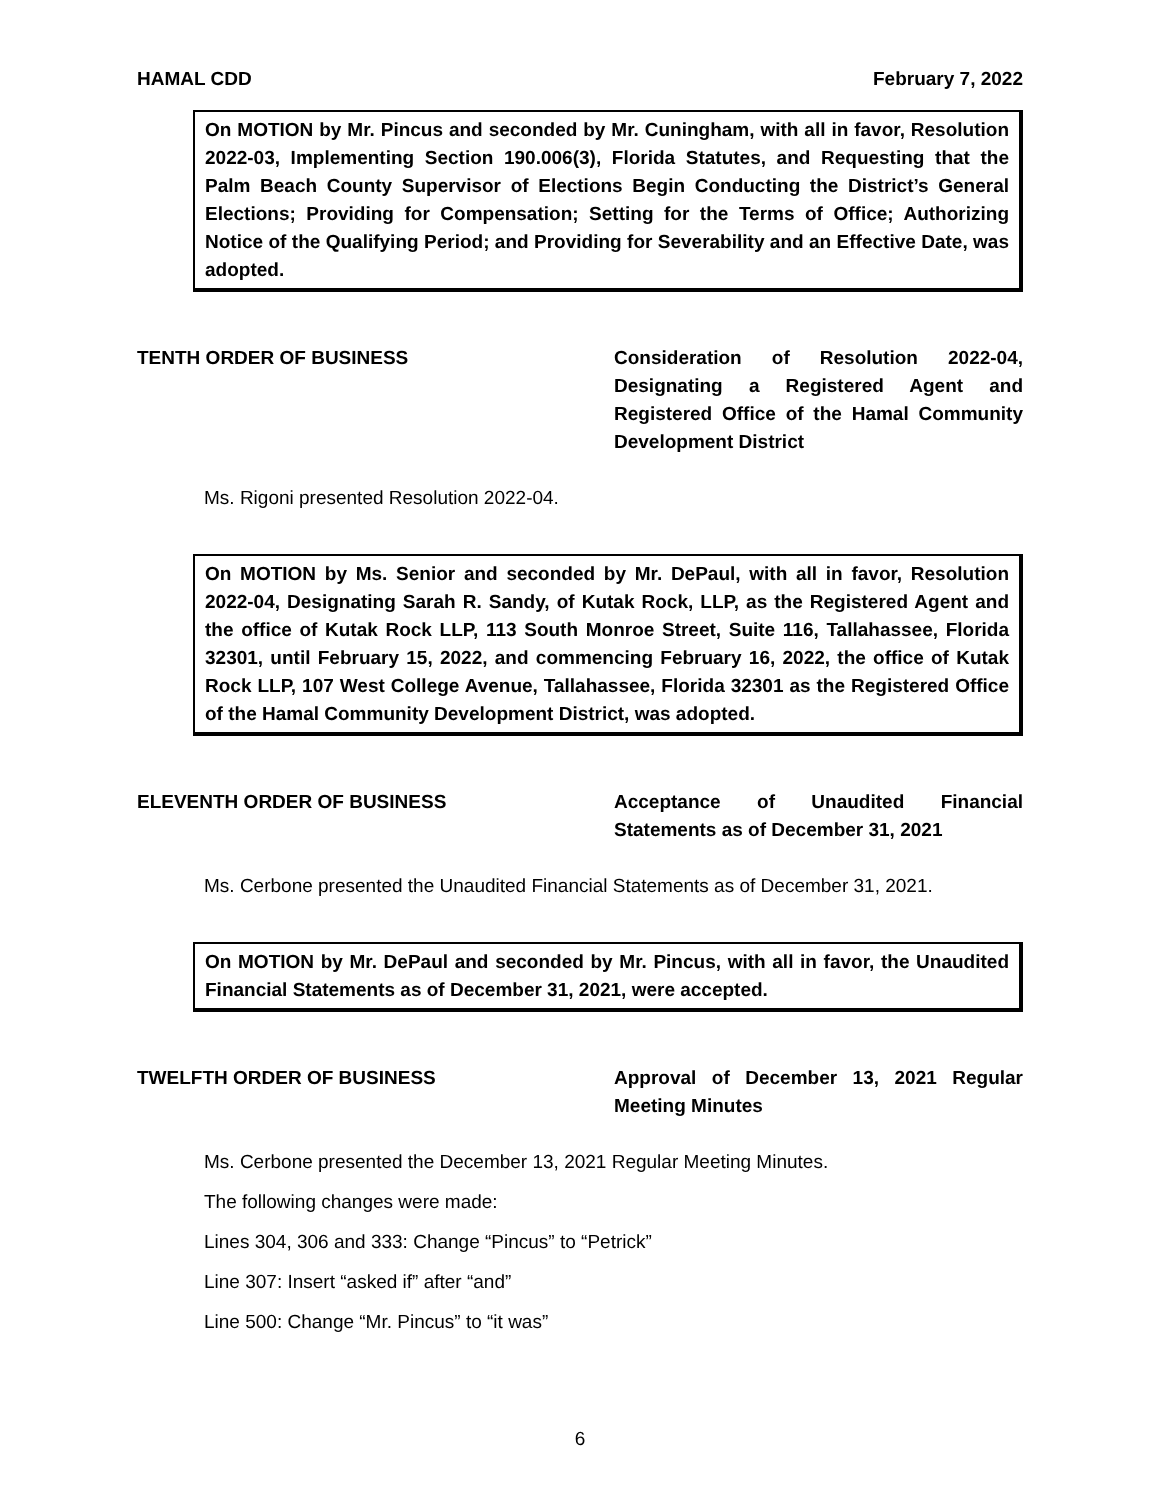HAMAL CDD February 7, 2022
On MOTION by Mr. Pincus and seconded by Mr. Cuningham, with all in favor, Resolution 2022-03, Implementing Section 190.006(3), Florida Statutes, and Requesting that the Palm Beach County Supervisor of Elections Begin Conducting the District’s General Elections; Providing for Compensation; Setting for the Terms of Office; Authorizing Notice of the Qualifying Period; and Providing for Severability and an Effective Date, was adopted.
TENTH ORDER OF BUSINESS Consideration of Resolution 2022-04, Designating a Registered Agent and Registered Office of the Hamal Community Development District
Ms. Rigoni presented Resolution 2022-04.
On MOTION by Ms. Senior and seconded by Mr. DePaul, with all in favor, Resolution 2022-04, Designating Sarah R. Sandy, of Kutak Rock, LLP, as the Registered Agent and the office of Kutak Rock LLP, 113 South Monroe Street, Suite 116, Tallahassee, Florida 32301, until February 15, 2022, and commencing February 16, 2022, the office of Kutak Rock LLP, 107 West College Avenue, Tallahassee, Florida 32301 as the Registered Office of the Hamal Community Development District, was adopted.
ELEVENTH ORDER OF BUSINESS Acceptance of Unaudited Financial Statements as of December 31, 2021
Ms. Cerbone presented the Unaudited Financial Statements as of December 31, 2021.
On MOTION by Mr. DePaul and seconded by Mr. Pincus, with all in favor, the Unaudited Financial Statements as of December 31, 2021, were accepted.
TWELFTH ORDER OF BUSINESS Approval of December 13, 2021 Regular Meeting Minutes
Ms. Cerbone presented the December 13, 2021 Regular Meeting Minutes.
The following changes were made:
Lines 304, 306 and 333: Change “Pincus” to “Petrick”
Line 307: Insert “asked if” after “and”
Line 500: Change “Mr. Pincus” to “it was”
6